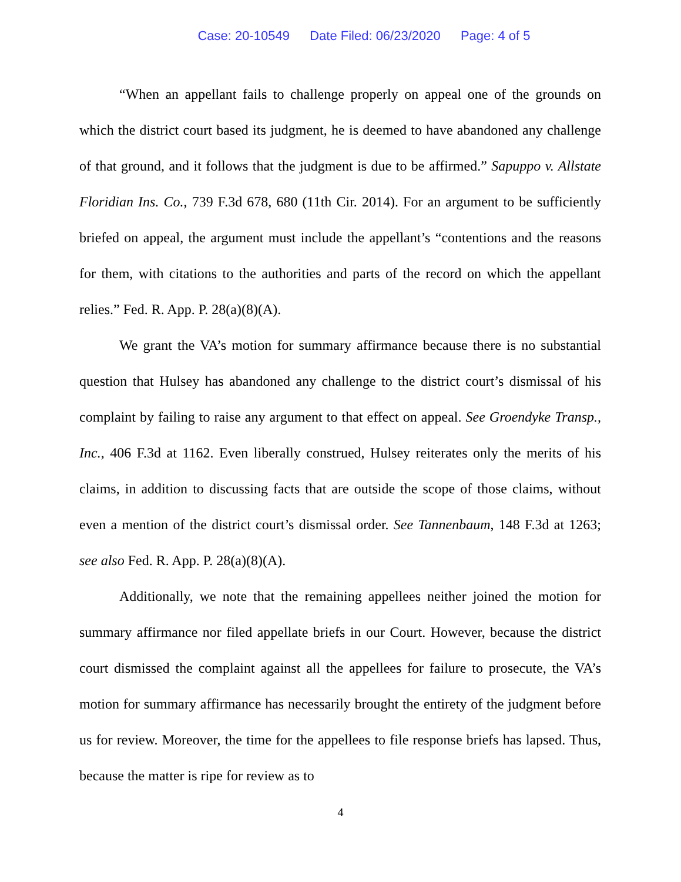Case: 20-10549 Date Filed: 06/23/2020 Page: 4 of 5
“When an appellant fails to challenge properly on appeal one of the grounds on which the district court based its judgment, he is deemed to have abandoned any challenge of that ground, and it follows that the judgment is due to be affirmed.” Sapuppo v. Allstate Floridian Ins. Co., 739 F.3d 678, 680 (11th Cir. 2014). For an argument to be sufficiently briefed on appeal, the argument must include the appellant’s “contentions and the reasons for them, with citations to the authorities and parts of the record on which the appellant relies.” Fed. R. App. P. 28(a)(8)(A).
We grant the VA’s motion for summary affirmance because there is no substantial question that Hulsey has abandoned any challenge to the district court’s dismissal of his complaint by failing to raise any argument to that effect on appeal. See Groendyke Transp., Inc., 406 F.3d at 1162. Even liberally construed, Hulsey reiterates only the merits of his claims, in addition to discussing facts that are outside the scope of those claims, without even a mention of the district court’s dismissal order. See Tannenbaum, 148 F.3d at 1263; see also Fed. R. App. P. 28(a)(8)(A).
Additionally, we note that the remaining appellees neither joined the motion for summary affirmance nor filed appellate briefs in our Court. However, because the district court dismissed the complaint against all the appellees for failure to prosecute, the VA’s motion for summary affirmance has necessarily brought the entirety of the judgment before us for review. Moreover, the time for the appellees to file response briefs has lapsed. Thus, because the matter is ripe for review as to
4